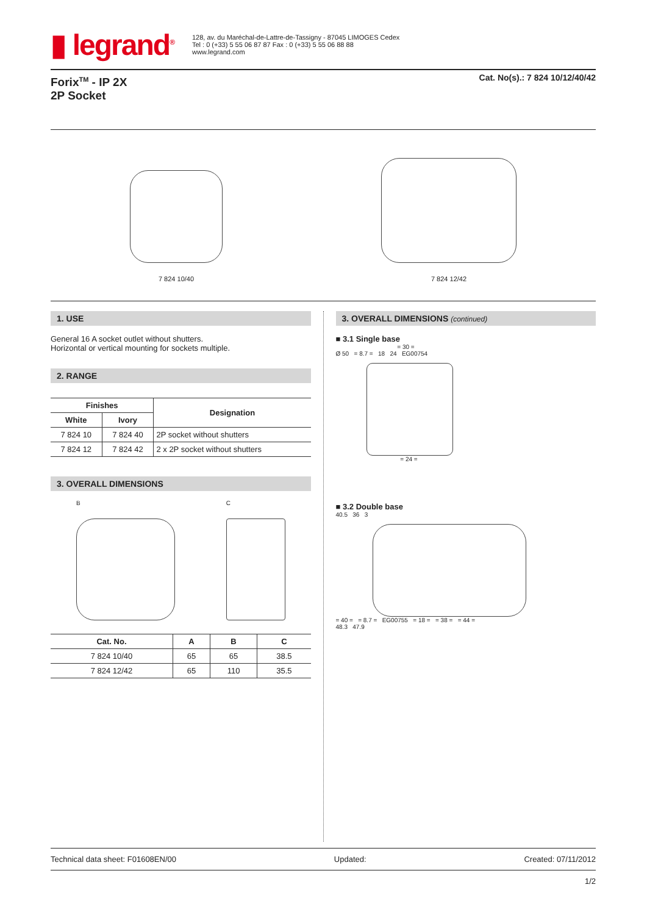▮ legrand<sup>®</sup>
128, av. du Maréchal-de-Lattre-de-Tassigny - 87045 LIMOGES Cedex
Tel : 0 (+33) 5 55 06 87 87 Fax : 0 (+33) 5 55 06 88 88
www.legrand.com
Forix<sup>TM</sup> - IP 2X
2P Socket
Cat. No(s).: 7 824 10/12/40/42
7 824 10/40
7 824 12/42
1. USE
General 16 A socket outlet without shutters.
Horizontal or vertical mounting for sockets multiple.
2. RANGE
| Finishes | | Designation |
| --- | --- | --- |
| White | Ivory | |
| 7 824 10 | 7 824 40 | 2P socket without shutters |
| 7 824 12 | 7 824 42 | 2 x 2P socket without shutters |
3. OVERALL DIMENSIONS
B C
| Cat. No. | A | B | C |
| --- | --- | --- | --- |
| 7 824 10/40 | 65 | 65 | 38.5 |
| 7 824 12/42 | 65 | 110 | 35.5 |
3. OVERALL DIMENSIONS (continued)
■ 3.1 Single base
= 30 =
Ø 50 = 8.7 = 18 24 EG00754
= 24 =
■ 3.2 Double base
40.5 36 3
= 40 = = 8.7 = EG00755 = 18 = = 38 = = 44 =
48.3 47.9
Technical data sheet: F01608EN/00 Updated: Created: 07/11/2012
1/2